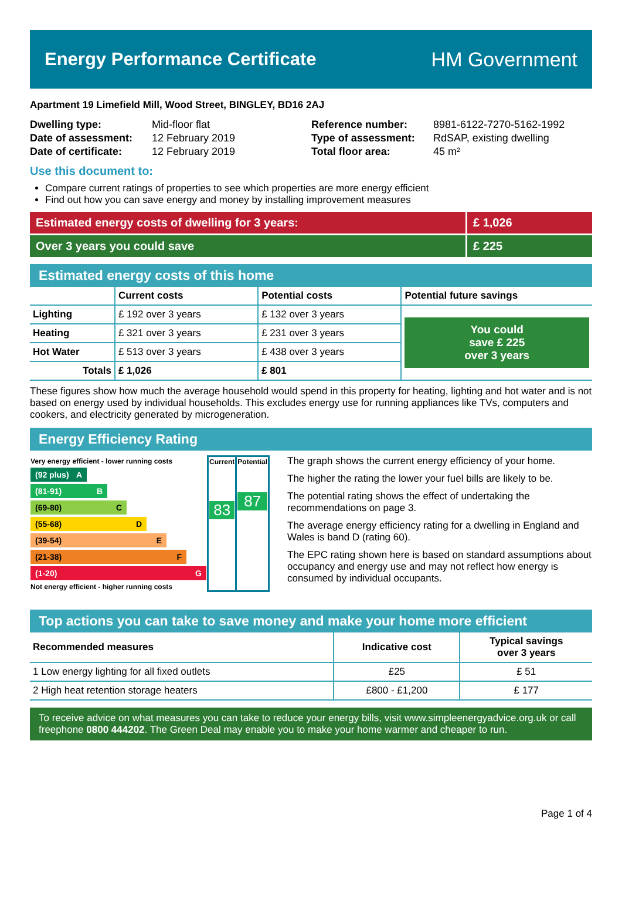Energy Performance Certificate HM Government
Apartment 19 Limefield Mill, Wood Street, BINGLEY, BD16 2AJ
| Dwelling type: | Mid-floor flat |
| Date of assessment: | 12 February 2019 |
| Date of certificate: | 12 February 2019 |
| Reference number: | 8981-6122-7270-5162-1992 |
| Type of assessment: | RdSAP, existing dwelling |
| Total floor area: | 45 m² |
Use this document to:
Compare current ratings of properties to see which properties are more energy efficient
Find out how you can save energy and money by installing improvement measures
Estimated energy costs of dwelling for 3 years:
£ 1,026
Over 3 years you could save £ 225
Estimated energy costs of this home
| | Current costs | Potential costs | Potential future savings |
| --- | --- | --- | --- |
| Lighting | £ 192 over 3 years | £ 132 over 3 years | You could save £ 225 over 3 years |
| Heating | £ 321 over 3 years | £ 231 over 3 years | |
| Hot Water | £ 513 over 3 years | £ 438 over 3 years | |
| Totals | £ 1,026 | £ 801 | |
These figures show how much the average household would spend in this property for heating, lighting and hot water and is not based on energy used by individual households. This excludes energy use for running appliances like TVs, computers and cookers, and electricity generated by microgeneration.
Energy Efficiency Rating
| Very energy efficient - lower running costs (92 plus) A (81-91) B (69-80) C (55-68) D (39-54) E (21-38) F (1-20) G Not energy efficient - higher running costs | Current 83 | Potential 87 |
The graph shows the current energy efficiency of your home.
The higher the rating the lower your fuel bills are likely to be.
The potential rating shows the effect of undertaking the recommendations on page 3.
The average energy efficiency rating for a dwelling in England and Wales is band D (rating 60).
The EPC rating shown here is based on standard assumptions about occupancy and energy use and may not reflect how energy is consumed by individual occupants.
Top actions you can take to save money and make your home more efficient
| Recommended measures | Indicative cost | Typical savings over 3 years |
| --- | --- | --- |
| 1 Low energy lighting for all fixed outlets | £25 | £ 51 |
| 2 High heat retention storage heaters | £800 - £1,200 | £ 177 |
To receive advice on what measures you can take to reduce your energy bills, visit www.simpleenergyadvice.org.uk or call freephone 0800 444202. The Green Deal may enable you to make your home warmer and cheaper to run.
Page 1 of 4